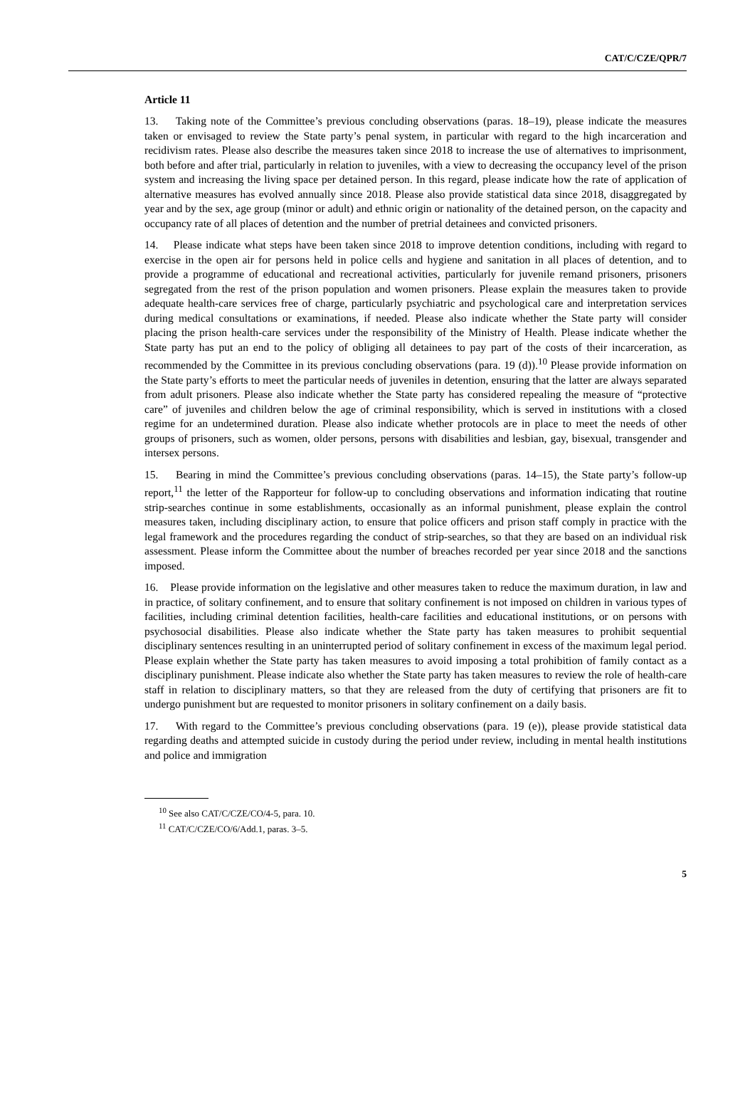CAT/C/CZE/QPR/7
Article 11
13. Taking note of the Committee’s previous concluding observations (paras. 18–19), please indicate the measures taken or envisaged to review the State party’s penal system, in particular with regard to the high incarceration and recidivism rates. Please also describe the measures taken since 2018 to increase the use of alternatives to imprisonment, both before and after trial, particularly in relation to juveniles, with a view to decreasing the occupancy level of the prison system and increasing the living space per detained person. In this regard, please indicate how the rate of application of alternative measures has evolved annually since 2018. Please also provide statistical data since 2018, disaggregated by year and by the sex, age group (minor or adult) and ethnic origin or nationality of the detained person, on the capacity and occupancy rate of all places of detention and the number of pretrial detainees and convicted prisoners.
14. Please indicate what steps have been taken since 2018 to improve detention conditions, including with regard to exercise in the open air for persons held in police cells and hygiene and sanitation in all places of detention, and to provide a programme of educational and recreational activities, particularly for juvenile remand prisoners, prisoners segregated from the rest of the prison population and women prisoners. Please explain the measures taken to provide adequate health-care services free of charge, particularly psychiatric and psychological care and interpretation services during medical consultations or examinations, if needed. Please also indicate whether the State party will consider placing the prison health-care services under the responsibility of the Ministry of Health. Please indicate whether the State party has put an end to the policy of obliging all detainees to pay part of the costs of their incarceration, as recommended by the Committee in its previous concluding observations (para. 19 (d)).<sup>10</sup> Please provide information on the State party’s efforts to meet the particular needs of juveniles in detention, ensuring that the latter are always separated from adult prisoners. Please also indicate whether the State party has considered repealing the measure of “protective care” of juveniles and children below the age of criminal responsibility, which is served in institutions with a closed regime for an undetermined duration. Please also indicate whether protocols are in place to meet the needs of other groups of prisoners, such as women, older persons, persons with disabilities and lesbian, gay, bisexual, transgender and intersex persons.
15. Bearing in mind the Committee’s previous concluding observations (paras. 14–15), the State party’s follow-up report,<sup>11</sup> the letter of the Rapporteur for follow-up to concluding observations and information indicating that routine strip-searches continue in some establishments, occasionally as an informal punishment, please explain the control measures taken, including disciplinary action, to ensure that police officers and prison staff comply in practice with the legal framework and the procedures regarding the conduct of strip-searches, so that they are based on an individual risk assessment. Please inform the Committee about the number of breaches recorded per year since 2018 and the sanctions imposed.
16. Please provide information on the legislative and other measures taken to reduce the maximum duration, in law and in practice, of solitary confinement, and to ensure that solitary confinement is not imposed on children in various types of facilities, including criminal detention facilities, health-care facilities and educational institutions, or on persons with psychosocial disabilities. Please also indicate whether the State party has taken measures to prohibit sequential disciplinary sentences resulting in an uninterrupted period of solitary confinement in excess of the maximum legal period. Please explain whether the State party has taken measures to avoid imposing a total prohibition of family contact as a disciplinary punishment. Please indicate also whether the State party has taken measures to review the role of health-care staff in relation to disciplinary matters, so that they are released from the duty of certifying that prisoners are fit to undergo punishment but are requested to monitor prisoners in solitary confinement on a daily basis.
17. With regard to the Committee’s previous concluding observations (para. 19 (e)), please provide statistical data regarding deaths and attempted suicide in custody during the period under review, including in mental health institutions and police and immigration
<sup>10</sup> See also CAT/C/CZE/CO/4-5, para. 10.
<sup>11</sup> CAT/C/CZE/CO/6/Add.1, paras. 3–5.
5